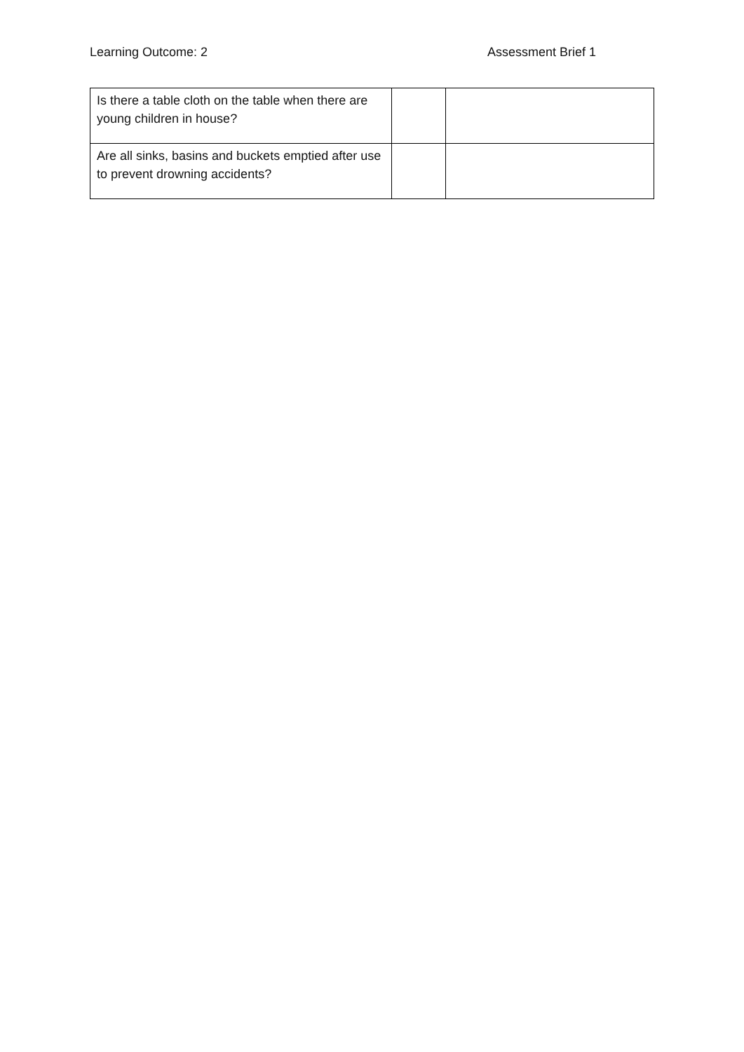Learning Outcome: 2 Assessment Brief 1
| Is there a table cloth on the table when there are young children in house? | | |
| Are all sinks, basins and buckets emptied after use to prevent drowning accidents? | | |